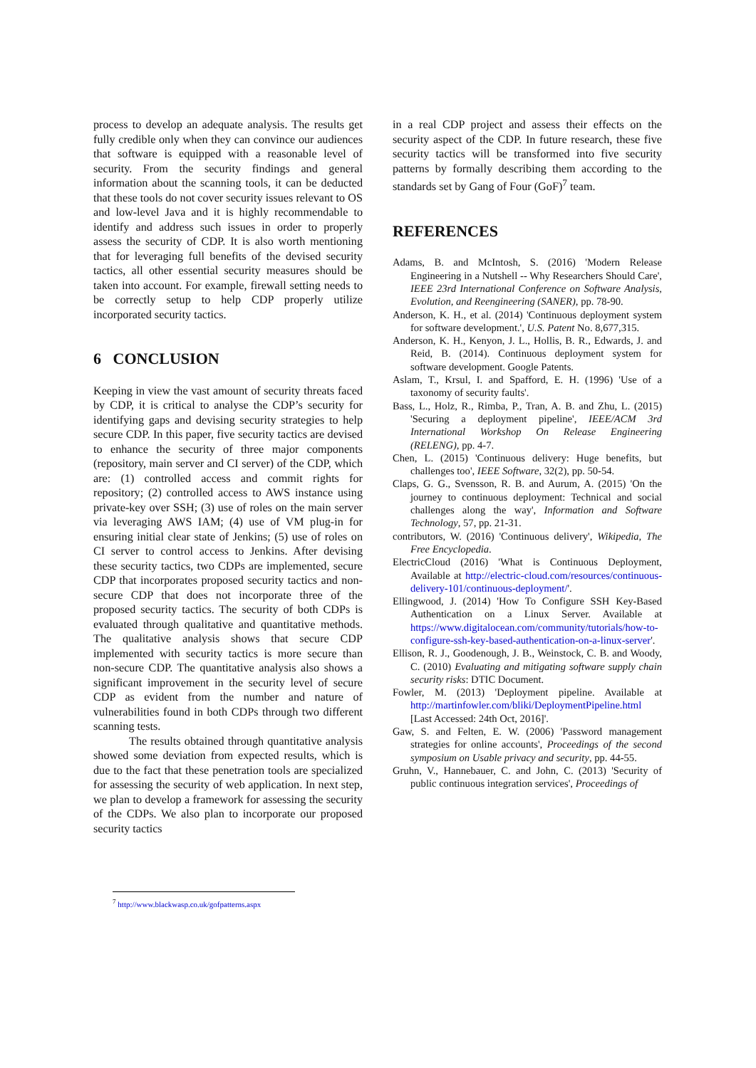process to develop an adequate analysis. The results get fully credible only when they can convince our audiences that software is equipped with a reasonable level of security. From the security findings and general information about the scanning tools, it can be deducted that these tools do not cover security issues relevant to OS and low-level Java and it is highly recommendable to identify and address such issues in order to properly assess the security of CDP. It is also worth mentioning that for leveraging full benefits of the devised security tactics, all other essential security measures should be taken into account. For example, firewall setting needs to be correctly setup to help CDP properly utilize incorporated security tactics.
6 CONCLUSION
Keeping in view the vast amount of security threats faced by CDP, it is critical to analyse the CDP’s security for identifying gaps and devising security strategies to help secure CDP. In this paper, five security tactics are devised to enhance the security of three major components (repository, main server and CI server) of the CDP, which are: (1) controlled access and commit rights for repository; (2) controlled access to AWS instance using private-key over SSH; (3) use of roles on the main server via leveraging AWS IAM; (4) use of VM plug-in for ensuring initial clear state of Jenkins; (5) use of roles on CI server to control access to Jenkins. After devising these security tactics, two CDPs are implemented, secure CDP that incorporates proposed security tactics and non-secure CDP that does not incorporate three of the proposed security tactics. The security of both CDPs is evaluated through qualitative and quantitative methods. The qualitative analysis shows that secure CDP implemented with security tactics is more secure than non-secure CDP. The quantitative analysis also shows a significant improvement in the security level of secure CDP as evident from the number and nature of vulnerabilities found in both CDPs through two different scanning tests.
The results obtained through quantitative analysis showed some deviation from expected results, which is due to the fact that these penetration tools are specialized for assessing the security of web application. In next step, we plan to develop a framework for assessing the security of the CDPs. We also plan to incorporate our proposed security tactics
in a real CDP project and assess their effects on the security aspect of the CDP. In future research, these five security tactics will be transformed into five security patterns by formally describing them according to the standards set by Gang of Four (GoF)<sup>7</sup> team.
REFERENCES
Adams, B. and McIntosh, S. (2016) 'Modern Release Engineering in a Nutshell -- Why Researchers Should Care', IEEE 23rd International Conference on Software Analysis, Evolution, and Reengineering (SANER), pp. 78-90.
Anderson, K. H., et al. (2014) 'Continuous deployment system for software development.', U.S. Patent No. 8,677,315.
Anderson, K. H., Kenyon, J. L., Hollis, B. R., Edwards, J. and Reid, B. (2014). Continuous deployment system for software development. Google Patents.
Aslam, T., Krsul, I. and Spafford, E. H. (1996) 'Use of a taxonomy of security faults'.
Bass, L., Holz, R., Rimba, P., Tran, A. B. and Zhu, L. (2015) 'Securing a deployment pipeline', IEEE/ACM 3rd International Workshop On Release Engineering (RELENG), pp. 4-7.
Chen, L. (2015) 'Continuous delivery: Huge benefits, but challenges too', IEEE Software, 32(2), pp. 50-54.
Claps, G. G., Svensson, R. B. and Aurum, A. (2015) 'On the journey to continuous deployment: Technical and social challenges along the way', Information and Software Technology, 57, pp. 21-31.
contributors, W. (2016) 'Continuous delivery', Wikipedia, The Free Encyclopedia.
ElectricCloud (2016) 'What is Continuous Deployment, Available at http://electric-cloud.com/resources/continuous-delivery-101/continuous-deployment/'.
Ellingwood, J. (2014) 'How To Configure SSH Key-Based Authentication on a Linux Server. Available at https://www.digitalocean.com/community/tutorials/how-to-configure-ssh-key-based-authentication-on-a-linux-server'.
Ellison, R. J., Goodenough, J. B., Weinstock, C. B. and Woody, C. (2010) Evaluating and mitigating software supply chain security risks: DTIC Document.
Fowler, M. (2013) 'Deployment pipeline. Available at http://martinfowler.com/bliki/DeploymentPipeline.html [Last Accessed: 24th Oct, 2016]'.
Gaw, S. and Felten, E. W. (2006) 'Password management strategies for online accounts', Proceedings of the second symposium on Usable privacy and security, pp. 44-55.
Gruhn, V., Hannebauer, C. and John, C. (2013) 'Security of public continuous integration services', Proceedings of
<sup>7</sup> http://www.blackwasp.co.uk/gofpatterns.aspx